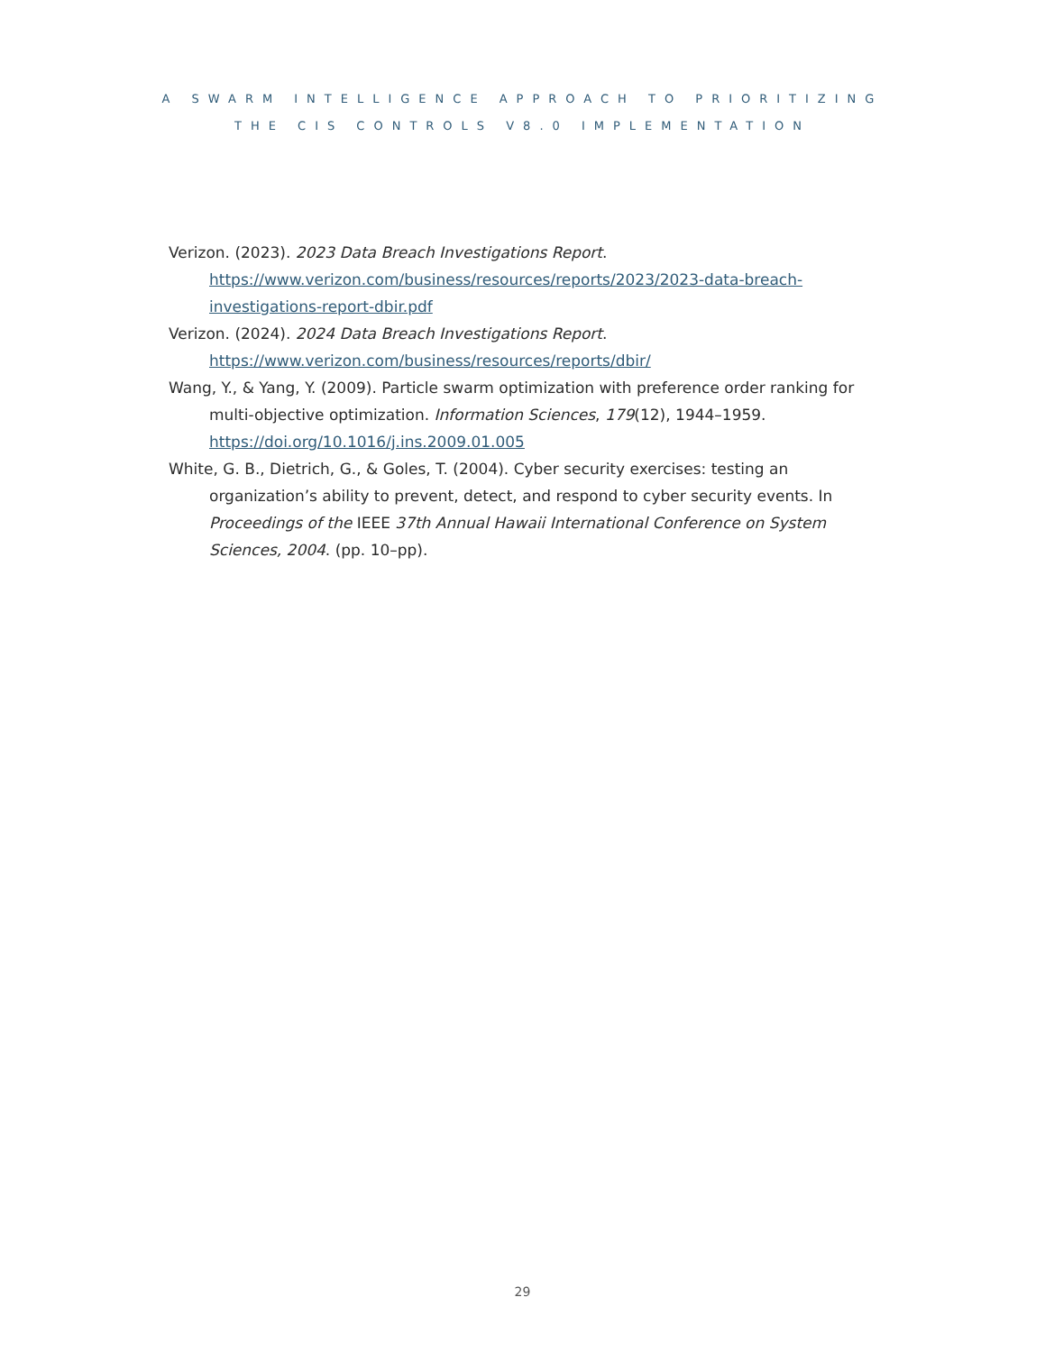A SWARM INTELLIGENCE APPROACH TO PRIORITIZING
THE CIS CONTROLS V8.0 IMPLEMENTATION
Verizon. (2023). 2023 Data Breach Investigations Report. https://www.verizon.com/business/resources/reports/2023/2023-data-breach-investigations-report-dbir.pdf
Verizon. (2024). 2024 Data Breach Investigations Report. https://www.verizon.com/business/resources/reports/dbir/
Wang, Y., & Yang, Y. (2009). Particle swarm optimization with preference order ranking for multi-objective optimization. Information Sciences, 179(12), 1944–1959. https://doi.org/10.1016/j.ins.2009.01.005
White, G. B., Dietrich, G., & Goles, T. (2004). Cyber security exercises: testing an organization’s ability to prevent, detect, and respond to cyber security events. In Proceedings of the IEEE 37th Annual Hawaii International Conference on System Sciences, 2004. (pp. 10–pp).
29